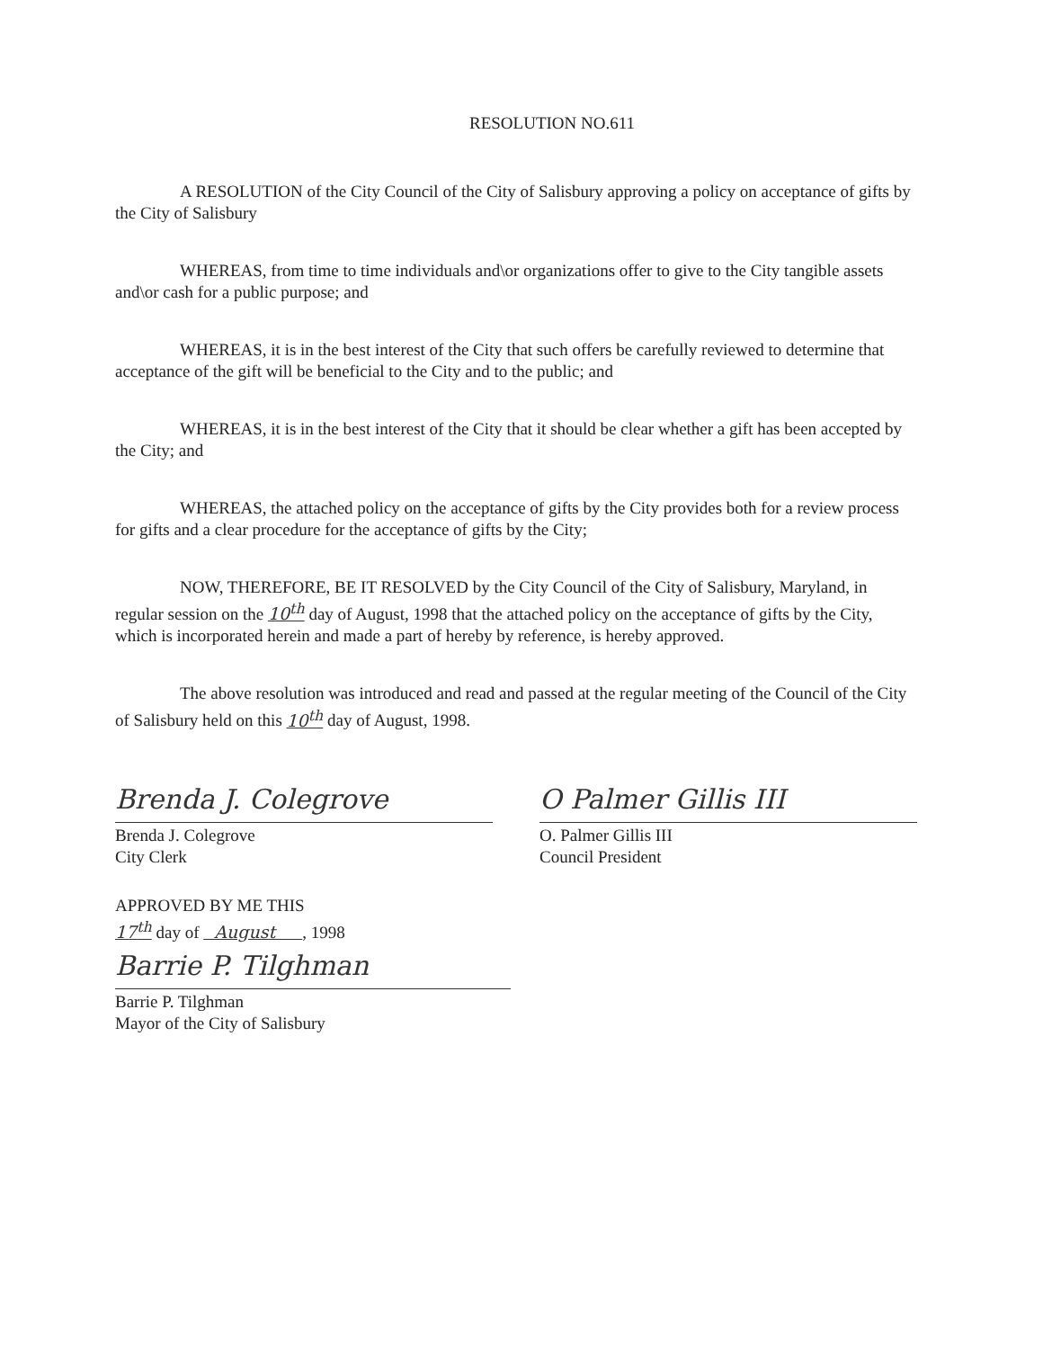RESOLUTION NO.611
A RESOLUTION of the City Council of the City of Salisbury approving a policy on acceptance of gifts by the City of Salisbury
WHEREAS, from time to time individuals and\or organizations offer to give to the City tangible assets and\or cash for a public purpose; and
WHEREAS, it is in the best interest of the City that such offers be carefully reviewed to determine that acceptance of the gift will be beneficial to the City and to the public; and
WHEREAS, it is in the best interest of the City that it should be clear whether a gift has been accepted by the City; and
WHEREAS, the attached policy on the acceptance of gifts by the City provides both for a review process for gifts and a clear procedure for the acceptance of gifts by the City;
NOW, THEREFORE, BE IT RESOLVED by the City Council of the City of Salisbury, Maryland, in regular session on the 10<sup>th</sup> day of August, 1998 that the attached policy on the acceptance of gifts by the City, which is incorporated herein and made a part of hereby by reference, is hereby approved.
The above resolution was introduced and read and passed at the regular meeting of the Council of the City of Salisbury held on this 10<sup>th</sup> day of August, 1998.
Brenda J. Colegrove
Brenda J. Colegrove
City Clerk
O Palmer Gillis III
O. Palmer Gillis III
Council President
APPROVED BY ME THIS
17<sup>th</sup> day of August , 1998
Barrie P. Tilghman
Barrie P. Tilghman
Mayor of the City of Salisbury